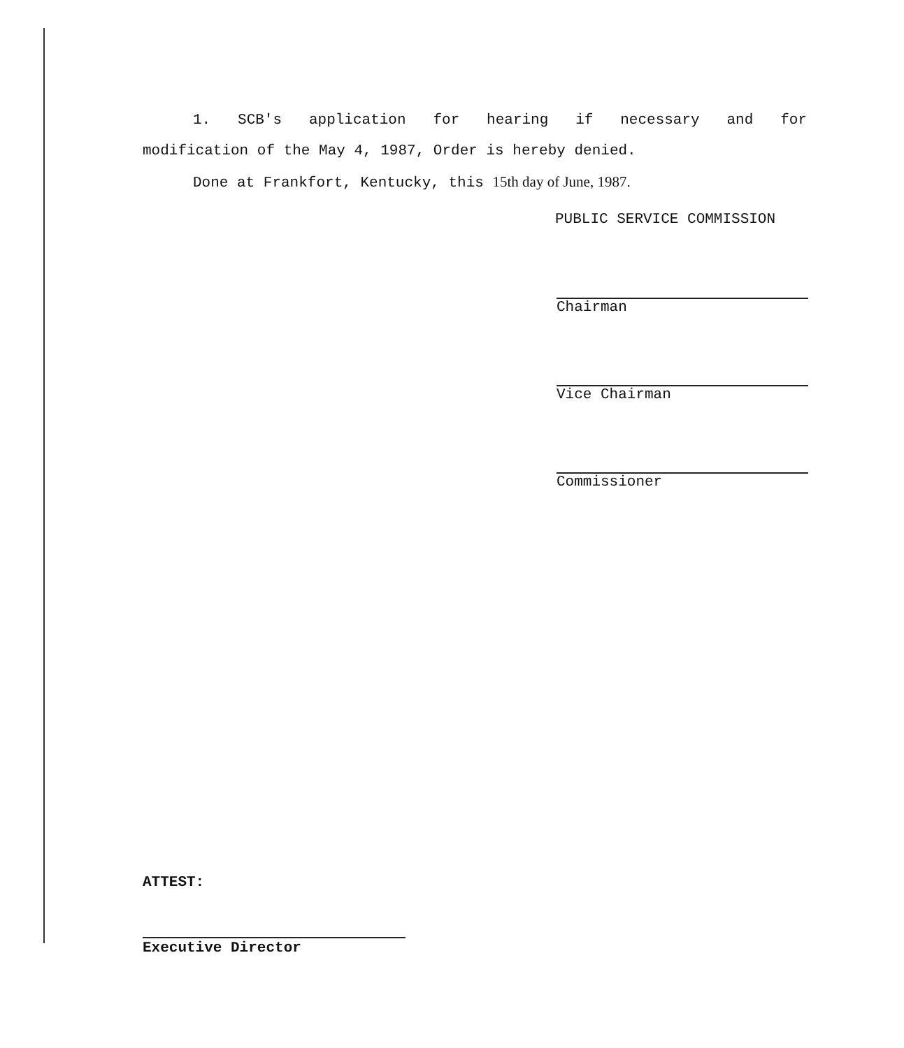1. SCB's application for hearing if necessary and for
modification of the May 4, 1987, Order is hereby denied.
Done at Frankfort, Kentucky, this 15th day of June, 1987.
PUBLIC SERVICE COMMISSION
Chairman
Vice Chairman
Commissioner
ATTEST:
Executive Director